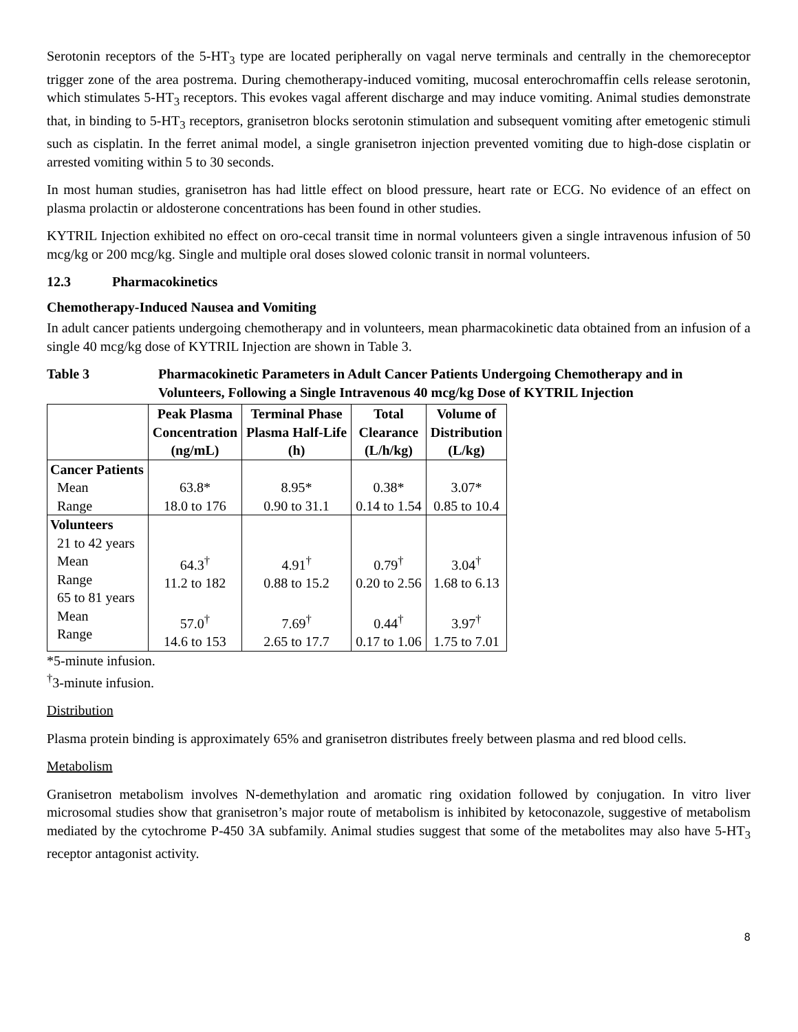Serotonin receptors of the 5-HT<sub>3</sub> type are located peripherally on vagal nerve terminals and centrally in the chemoreceptor trigger zone of the area postrema. During chemotherapy-induced vomiting, mucosal enterochromaffin cells release serotonin, which stimulates 5-HT<sub>3</sub> receptors. This evokes vagal afferent discharge and may induce vomiting. Animal studies demonstrate that, in binding to 5-HT<sub>3</sub> receptors, granisetron blocks serotonin stimulation and subsequent vomiting after emetogenic stimuli such as cisplatin. In the ferret animal model, a single granisetron injection prevented vomiting due to high-dose cisplatin or arrested vomiting within 5 to 30 seconds.
In most human studies, granisetron has had little effect on blood pressure, heart rate or ECG. No evidence of an effect on plasma prolactin or aldosterone concentrations has been found in other studies.
KYTRIL Injection exhibited no effect on oro-cecal transit time in normal volunteers given a single intravenous infusion of 50 mcg/kg or 200 mcg/kg. Single and multiple oral doses slowed colonic transit in normal volunteers.
12.3 Pharmacokinetics
Chemotherapy-Induced Nausea and Vomiting
In adult cancer patients undergoing chemotherapy and in volunteers, mean pharmacokinetic data obtained from an infusion of a single 40 mcg/kg dose of KYTRIL Injection are shown in Table 3.
Table 3 Pharmacokinetic Parameters in Adult Cancer Patients Undergoing Chemotherapy and in Volunteers, Following a Single Intravenous 40 mcg/kg Dose of KYTRIL Injection
| | Peak Plasma Concentration (ng/mL) | Terminal Phase Plasma Half-Life (h) | Total Clearance (L/h/kg) | Volume of Distribution (L/kg) |
| --- | --- | --- | --- | --- |
| Cancer Patients Mean Range | 63.8* 18.0 to 176 | 8.95* 0.90 to 31.1 | 0.38* 0.14 to 1.54 | 3.07* 0.85 to 10.4 |
| Volunteers 21 to 42 years Mean Range 65 to 81 years Mean Range | 64.3<sup>†</sup> 11.2 to 182 57.0<sup>†</sup> 14.6 to 153 | 4.91<sup>†</sup> 0.88 to 15.2 7.69<sup>†</sup> 2.65 to 17.7 | 0.79<sup>†</sup> 0.20 to 2.56 0.44<sup>†</sup> 0.17 to 1.06 | 3.04<sup>†</sup> 1.68 to 6.13 3.97<sup>†</sup> 1.75 to 7.01 |
*5-minute infusion.
<sup>†</sup> 3-minute infusion.
Distribution
Plasma protein binding is approximately 65% and granisetron distributes freely between plasma and red blood cells.
Metabolism
Granisetron metabolism involves N-demethylation and aromatic ring oxidation followed by conjugation. In vitro liver microsomal studies show that granisetron’s major route of metabolism is inhibited by ketoconazole, suggestive of metabolism mediated by the cytochrome P-450 3A subfamily. Animal studies suggest that some of the metabolites may also have 5-HT<sub>3</sub> receptor antagonist activity.
8